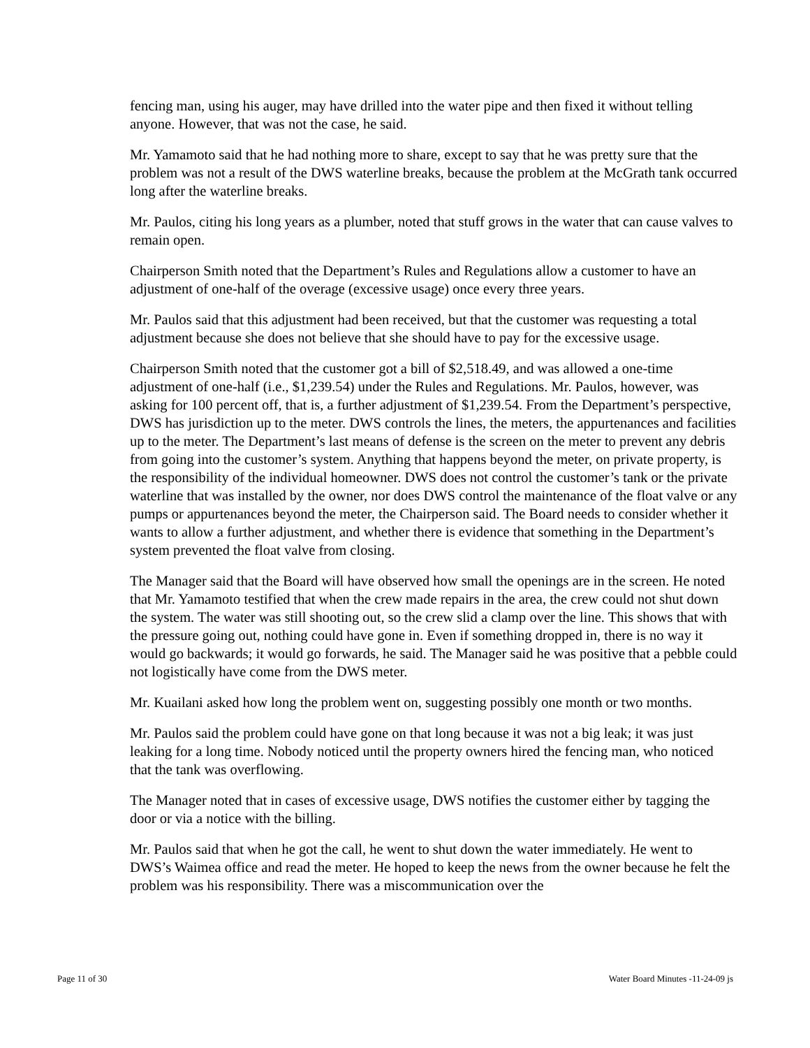fencing man, using his auger, may have drilled into the water pipe and then fixed it without telling anyone. However, that was not the case, he said.
Mr. Yamamoto said that he had nothing more to share, except to say that he was pretty sure that the problem was not a result of the DWS waterline breaks, because the problem at the McGrath tank occurred long after the waterline breaks.
Mr. Paulos, citing his long years as a plumber, noted that stuff grows in the water that can cause valves to remain open.
Chairperson Smith noted that the Department’s Rules and Regulations allow a customer to have an adjustment of one-half of the overage (excessive usage) once every three years.
Mr. Paulos said that this adjustment had been received, but that the customer was requesting a total adjustment because she does not believe that she should have to pay for the excessive usage.
Chairperson Smith noted that the customer got a bill of $2,518.49, and was allowed a one-time adjustment of one-half (i.e., $1,239.54) under the Rules and Regulations. Mr. Paulos, however, was asking for 100 percent off, that is, a further adjustment of $1,239.54. From the Department’s perspective, DWS has jurisdiction up to the meter. DWS controls the lines, the meters, the appurtenances and facilities up to the meter. The Department’s last means of defense is the screen on the meter to prevent any debris from going into the customer’s system. Anything that happens beyond the meter, on private property, is the responsibility of the individual homeowner. DWS does not control the customer’s tank or the private waterline that was installed by the owner, nor does DWS control the maintenance of the float valve or any pumps or appurtenances beyond the meter, the Chairperson said. The Board needs to consider whether it wants to allow a further adjustment, and whether there is evidence that something in the Department’s system prevented the float valve from closing.
The Manager said that the Board will have observed how small the openings are in the screen. He noted that Mr. Yamamoto testified that when the crew made repairs in the area, the crew could not shut down the system. The water was still shooting out, so the crew slid a clamp over the line. This shows that with the pressure going out, nothing could have gone in. Even if something dropped in, there is no way it would go backwards; it would go forwards, he said. The Manager said he was positive that a pebble could not logistically have come from the DWS meter.
Mr. Kuailani asked how long the problem went on, suggesting possibly one month or two months.
Mr. Paulos said the problem could have gone on that long because it was not a big leak; it was just leaking for a long time. Nobody noticed until the property owners hired the fencing man, who noticed that the tank was overflowing.
The Manager noted that in cases of excessive usage, DWS notifies the customer either by tagging the door or via a notice with the billing.
Mr. Paulos said that when he got the call, he went to shut down the water immediately. He went to DWS’s Waimea office and read the meter. He hoped to keep the news from the owner because he felt the problem was his responsibility. There was a miscommunication over the
Page 11 of 30 Water Board Minutes -11-24-09 js